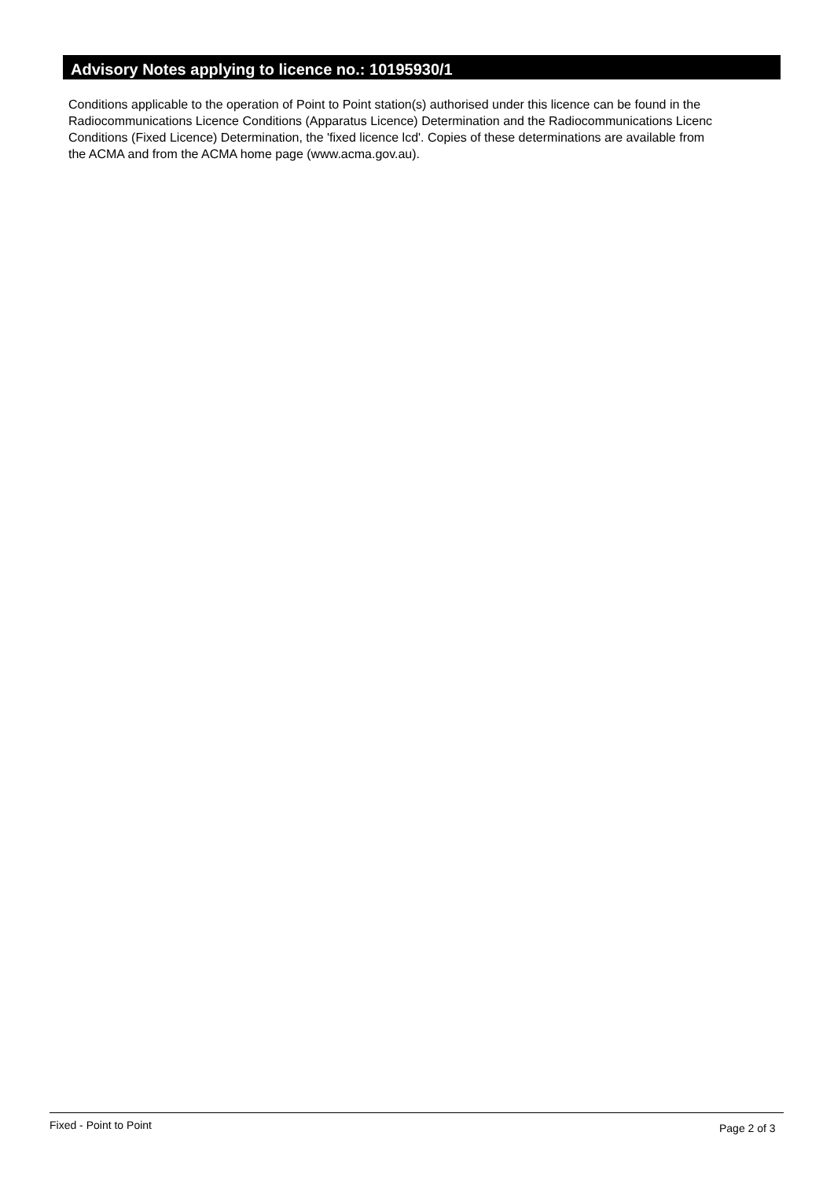Advisory Notes applying to licence no.: 10195930/1
Conditions applicable to the operation of Point to Point station(s) authorised under this licence can be found in the
Radiocommunications Licence Conditions (Apparatus Licence) Determination and the Radiocommunications Licenc
Conditions (Fixed Licence) Determination, the 'fixed licence lcd'. Copies of these determinations are available from
the ACMA and from the ACMA home page (www.acma.gov.au).
Fixed - Point to Point Page 2 of 3